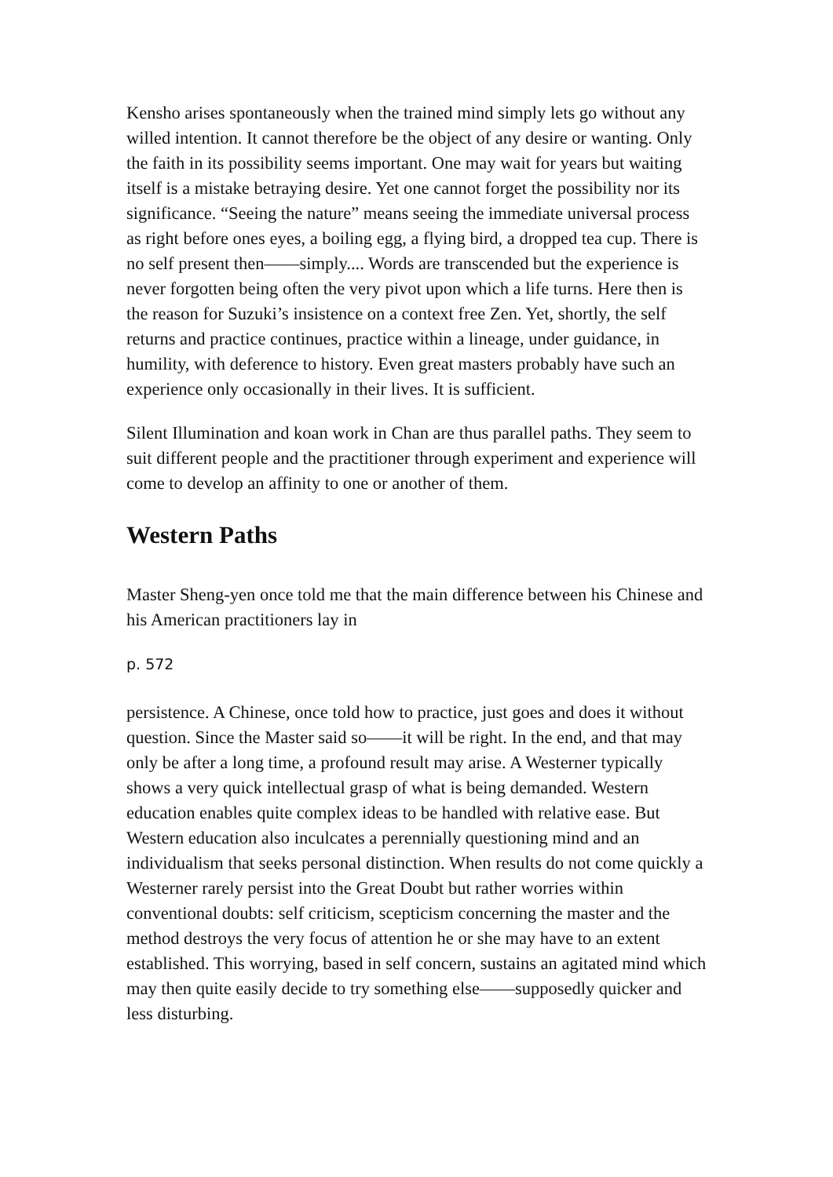Kensho arises spontaneously when the trained mind simply lets go without any willed intention. It cannot therefore be the object of any desire or wanting. Only the faith in its possibility seems important. One may wait for years but waiting itself is a mistake betraying desire. Yet one cannot forget the possibility nor its significance. “Seeing the nature” means seeing the immediate universal process as right before ones eyes, a boiling egg, a flying bird, a dropped tea cup. There is no self present then——simply.... Words are transcended but the experience is never forgotten being often the very pivot upon which a life turns. Here then is the reason for Suzuki’s insistence on a context free Zen. Yet, shortly, the self returns and practice continues, practice within a lineage, under guidance, in humility, with deference to history. Even great masters probably have such an experience only occasionally in their lives. It is sufficient.
Silent Illumination and koan work in Chan are thus parallel paths. They seem to suit different people and the practitioner through experiment and experience will come to develop an affinity to one or another of them.
Western Paths
Master Sheng-yen once told me that the main difference between his Chinese and his American practitioners lay in
p. 572
persistence. A Chinese, once told how to practice, just goes and does it without question. Since the Master said so——it will be right. In the end, and that may only be after a long time, a profound result may arise. A Westerner typically shows a very quick intellectual grasp of what is being demanded. Western education enables quite complex ideas to be handled with relative ease. But Western education also inculcates a perennially questioning mind and an individualism that seeks personal distinction. When results do not come quickly a Westerner rarely persist into the Great Doubt but rather worries within conventional doubts: self criticism, scepticism concerning the master and the method destroys the very focus of attention he or she may have to an extent established. This worrying, based in self concern, sustains an agitated mind which may then quite easily decide to try something else——supposedly quicker and less disturbing.